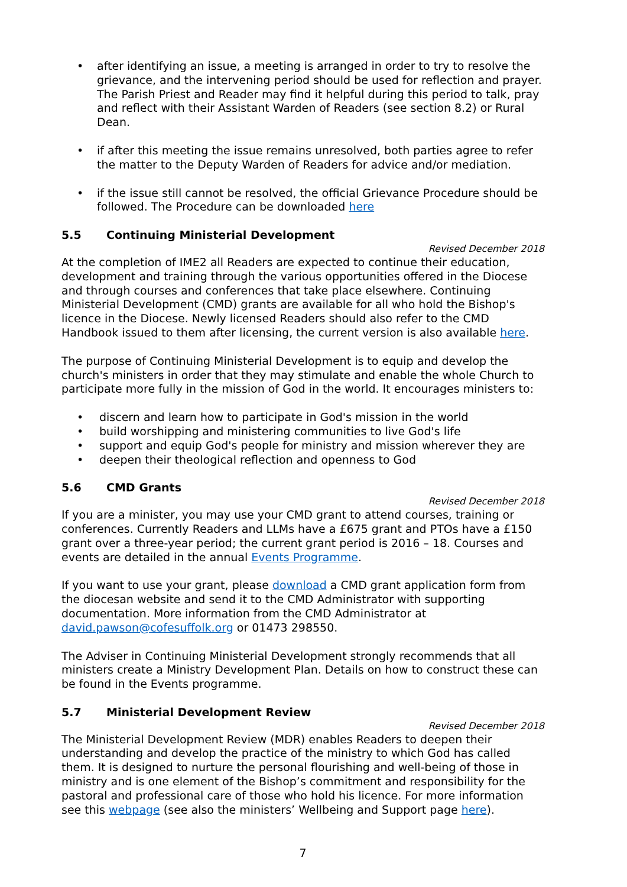• after identifying an issue, a meeting is arranged in order to try to resolve the grievance, and the intervening period should be used for reflection and prayer. The Parish Priest and Reader may find it helpful during this period to talk, pray and reflect with their Assistant Warden of Readers (see section 8.2) or Rural Dean.
• if after this meeting the issue remains unresolved, both parties agree to refer the matter to the Deputy Warden of Readers for advice and/or mediation.
• if the issue still cannot be resolved, the official Grievance Procedure should be followed. The Procedure can be downloaded here
5.5 Continuing Ministerial Development
Revised December 2018
At the completion of IME2 all Readers are expected to continue their education, development and training through the various opportunities offered in the Diocese and through courses and conferences that take place elsewhere. Continuing Ministerial Development (CMD) grants are available for all who hold the Bishop's licence in the Diocese. Newly licensed Readers should also refer to the CMD Handbook issued to them after licensing, the current version is also available here.
The purpose of Continuing Ministerial Development is to equip and develop the church's ministers in order that they may stimulate and enable the whole Church to participate more fully in the mission of God in the world. It encourages ministers to:
• discern and learn how to participate in God's mission in the world
• build worshipping and ministering communities to live God's life
• support and equip God's people for ministry and mission wherever they are
• deepen their theological reflection and openness to God
5.6 CMD Grants
Revised December 2018
If you are a minister, you may use your CMD grant to attend courses, training or conferences. Currently Readers and LLMs have a £675 grant and PTOs have a £150 grant over a three-year period; the current grant period is 2016 – 18. Courses and events are detailed in the annual Events Programme.
If you want to use your grant, please download a CMD grant application form from the diocesan website and send it to the CMD Administrator with supporting documentation. More information from the CMD Administrator at david.pawson@cofesuffolk.org or 01473 298550.
The Adviser in Continuing Ministerial Development strongly recommends that all ministers create a Ministry Development Plan. Details on how to construct these can be found in the Events programme.
5.7 Ministerial Development Review
Revised December 2018
The Ministerial Development Review (MDR) enables Readers to deepen their understanding and develop the practice of the ministry to which God has called them. It is designed to nurture the personal flourishing and well-being of those in ministry and is one element of the Bishop’s commitment and responsibility for the pastoral and professional care of those who hold his licence. For more information see this webpage (see also the ministers’ Wellbeing and Support page here).
7